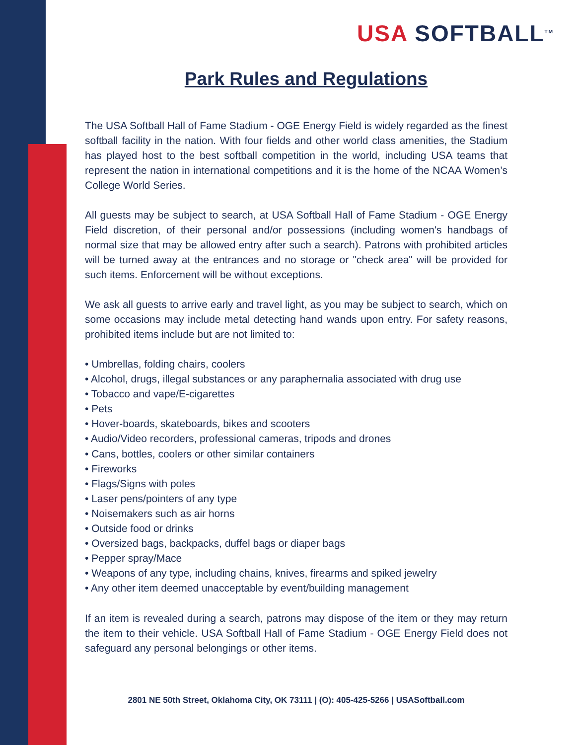USA SOFTBALL<sup>TM</sup>
Park Rules and Regulations
The USA Softball Hall of Fame Stadium - OGE Energy Field is widely regarded as the finest softball facility in the nation. With four fields and other world class amenities, the Stadium has played host to the best softball competition in the world, including USA teams that represent the nation in international competitions and it is the home of the NCAA Women’s College World Series.
All guests may be subject to search, at USA Softball Hall of Fame Stadium - OGE Energy Field discretion, of their personal and/or possessions (including women's handbags of normal size that may be allowed entry after such a search). Patrons with prohibited articles will be turned away at the entrances and no storage or "check area" will be provided for such items. Enforcement will be without exceptions.
We ask all guests to arrive early and travel light, as you may be subject to search, which on some occasions may include metal detecting hand wands upon entry. For safety reasons, prohibited items include but are not limited to:
• Umbrellas, folding chairs, coolers
• Alcohol, drugs, illegal substances or any paraphernalia associated with drug use
• Tobacco and vape/E-cigarettes
• Pets
• Hover-boards, skateboards, bikes and scooters
• Audio/Video recorders, professional cameras, tripods and drones
• Cans, bottles, coolers or other similar containers
• Fireworks
• Flags/Signs with poles
• Laser pens/pointers of any type
• Noisemakers such as air horns
• Outside food or drinks
• Oversized bags, backpacks, duffel bags or diaper bags
• Pepper spray/Mace
• Weapons of any type, including chains, knives, firearms and spiked jewelry
• Any other item deemed unacceptable by event/building management
If an item is revealed during a search, patrons may dispose of the item or they may return the item to their vehicle. USA Softball Hall of Fame Stadium - OGE Energy Field does not safeguard any personal belongings or other items.
2801 NE 50th Street, Oklahoma City, OK 73111 | (O): 405-425-5266 | USASoftball.com